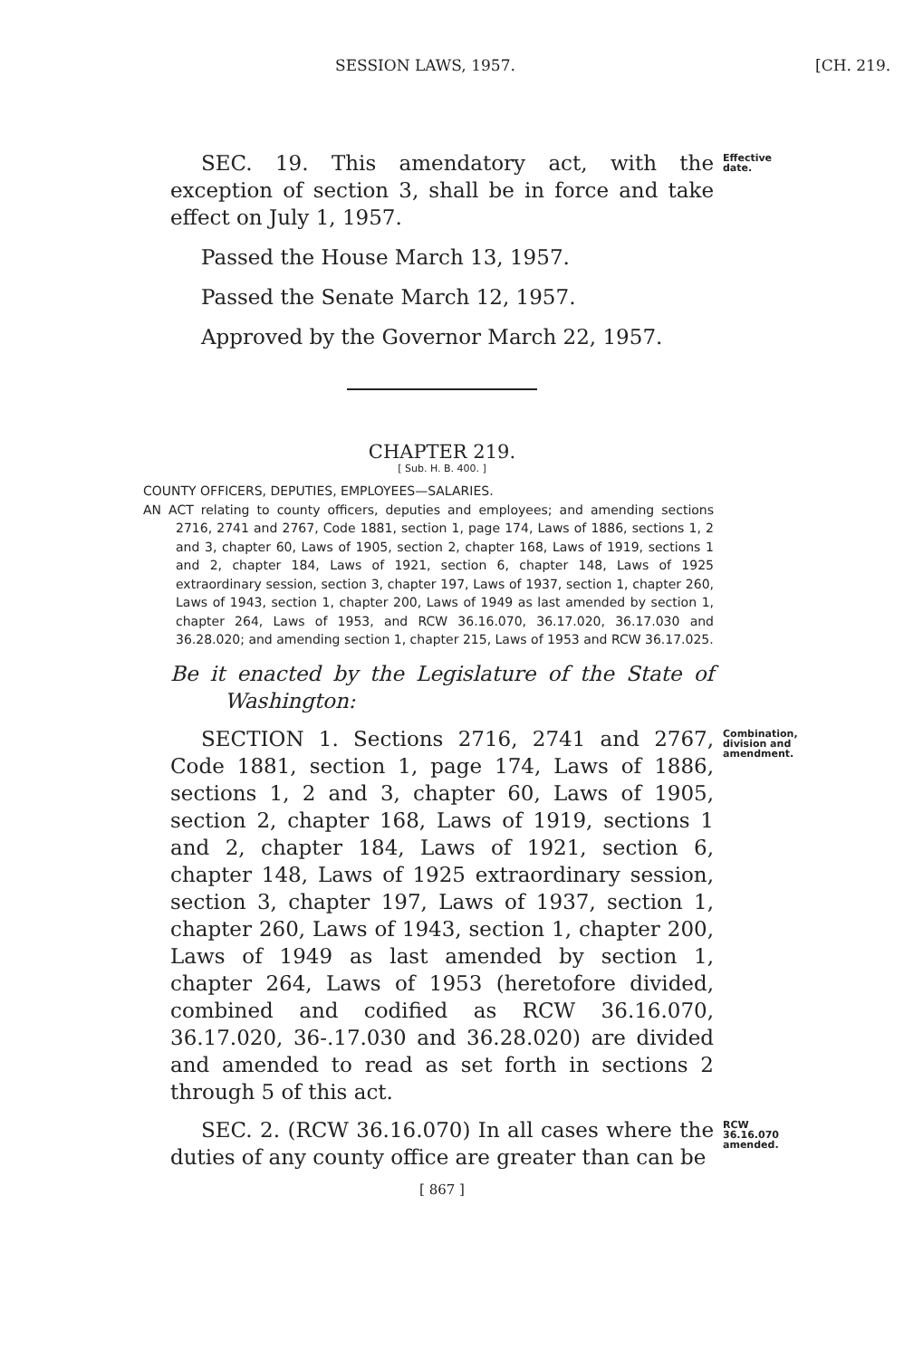SESSION LAWS, 1957. [CH. 219.
SEC. 19. This amendatory act, with the exception of section 3, shall be in force and take effect on July 1, 1957.
Effective date.
Passed the House March 13, 1957.
Passed the Senate March 12, 1957.
Approved by the Governor March 22, 1957.
CHAPTER 219.
[ Sub. H. B. 400. ]
COUNTY OFFICERS, DEPUTIES, EMPLOYEES—SALARIES.
AN ACT relating to county officers, deputies and employees; and amending sections 2716, 2741 and 2767, Code 1881, section 1, page 174, Laws of 1886, sections 1, 2 and 3, chapter 60, Laws of 1905, section 2, chapter 168, Laws of 1919, sections 1 and 2, chapter 184, Laws of 1921, section 6, chapter 148, Laws of 1925 extraordinary session, section 3, chapter 197, Laws of 1937, section 1, chapter 260, Laws of 1943, section 1, chapter 200, Laws of 1949 as last amended by section 1, chapter 264, Laws of 1953, and RCW 36.16.070, 36.17.020, 36.17.030 and 36.28.020; and amending section 1, chapter 215, Laws of 1953 and RCW 36.17.025.
Be it enacted by the Legislature of the State of Washington:
SECTION 1. Sections 2716, 2741 and 2767, Code 1881, section 1, page 174, Laws of 1886, sections 1, 2 and 3, chapter 60, Laws of 1905, section 2, chapter 168, Laws of 1919, sections 1 and 2, chapter 184, Laws of 1921, section 6, chapter 148, Laws of 1925 extraordinary session, section 3, chapter 197, Laws of 1937, section 1, chapter 260, Laws of 1943, section 1, chapter 200, Laws of 1949 as last amended by section 1, chapter 264, Laws of 1953 (heretofore divided, combined and codified as RCW 36.16.070, 36.17.020, 36-.17.030 and 36.28.020) are divided and amended to read as set forth in sections 2 through 5 of this act.
Combination, division and amendment.
SEC. 2. (RCW 36.16.070) In all cases where the duties of any county office are greater than can be
RCW 36.16.070 amended.
[ 867 ]